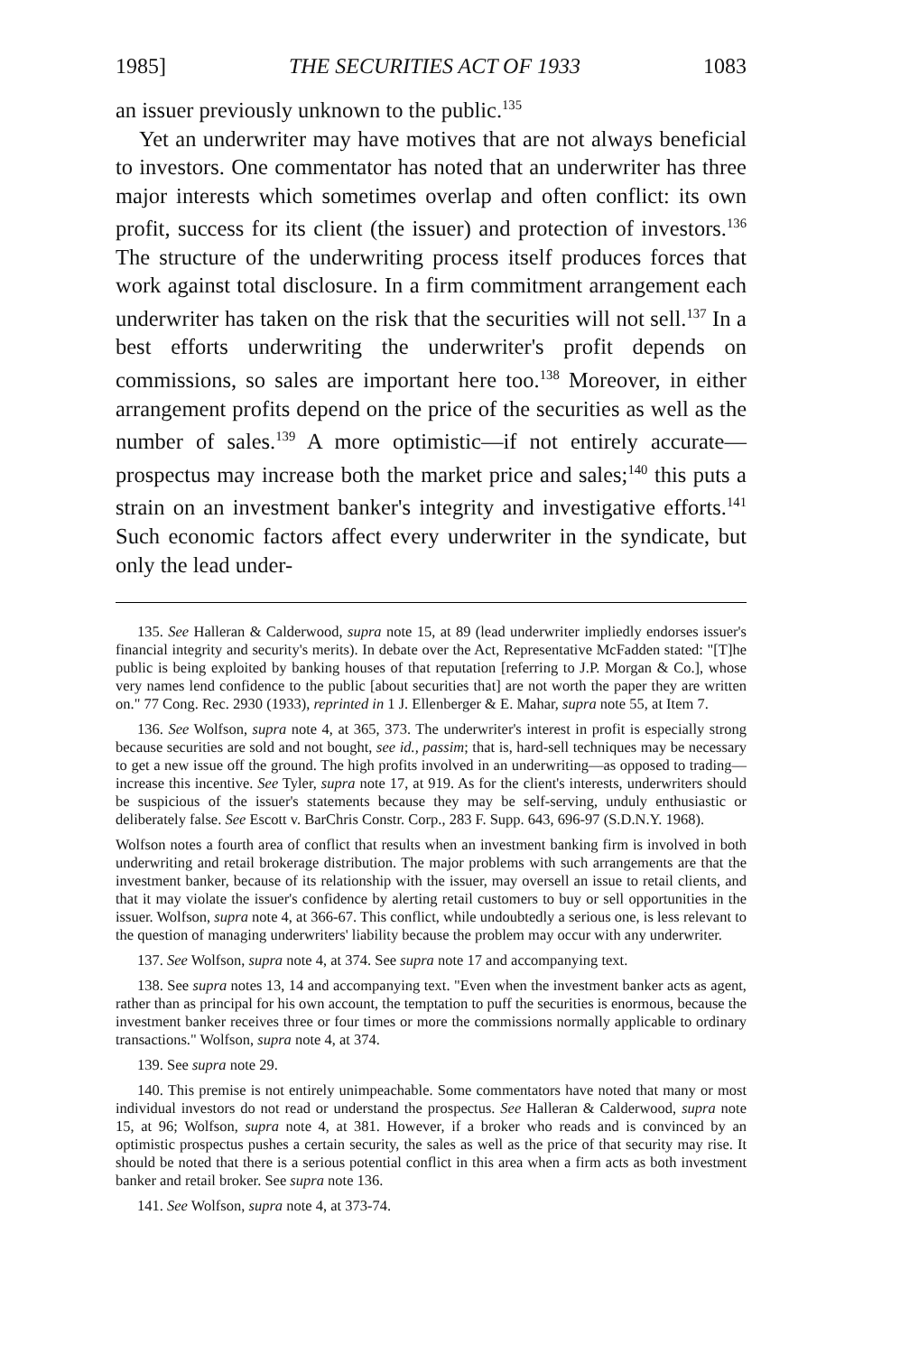1985] THE SECURITIES ACT OF 1933 1083
an issuer previously unknown to the public.<sup>135</sup>
Yet an underwriter may have motives that are not always beneficial to investors. One commentator has noted that an underwriter has three major interests which sometimes overlap and often conflict: its own profit, success for its client (the issuer) and protection of investors.<sup>136</sup> The structure of the underwriting process itself produces forces that work against total disclosure. In a firm commitment arrangement each underwriter has taken on the risk that the securities will not sell.<sup>137</sup> In a best efforts underwriting the underwriter's profit depends on commissions, so sales are important here too.<sup>138</sup> Moreover, in either arrangement profits depend on the price of the securities as well as the number of sales.<sup>139</sup> A more optimistic—if not entirely accurate—prospectus may increase both the market price and sales;<sup>140</sup> this puts a strain on an investment banker's integrity and investigative efforts.<sup>141</sup> Such economic factors affect every underwriter in the syndicate, but only the lead under-
135. See Halleran & Calderwood, supra note 15, at 89 (lead underwriter impliedly endorses issuer's financial integrity and security's merits). In debate over the Act, Representative McFadden stated: "[T]he public is being exploited by banking houses of that reputation [referring to J.P. Morgan & Co.], whose very names lend confidence to the public [about securities that] are not worth the paper they are written on." 77 Cong. Rec. 2930 (1933), reprinted in 1 J. Ellenberger & E. Mahar, supra note 55, at Item 7.
136. See Wolfson, supra note 4, at 365, 373. The underwriter's interest in profit is especially strong because securities are sold and not bought, see id., passim; that is, hard-sell techniques may be necessary to get a new issue off the ground. The high profits involved in an underwriting—as opposed to trading—increase this incentive. See Tyler, supra note 17, at 919. As for the client's interests, underwriters should be suspicious of the issuer's statements because they may be self-serving, unduly enthusiastic or deliberately false. See Escott v. BarChris Constr. Corp., 283 F. Supp. 643, 696-97 (S.D.N.Y. 1968).
Wolfson notes a fourth area of conflict that results when an investment banking firm is involved in both underwriting and retail brokerage distribution. The major problems with such arrangements are that the investment banker, because of its relationship with the issuer, may oversell an issue to retail clients, and that it may violate the issuer's confidence by alerting retail customers to buy or sell opportunities in the issuer. Wolfson, supra note 4, at 366-67. This conflict, while undoubtedly a serious one, is less relevant to the question of managing underwriters' liability because the problem may occur with any underwriter.
137. See Wolfson, supra note 4, at 374. See supra note 17 and accompanying text.
138. See supra notes 13, 14 and accompanying text. "Even when the investment banker acts as agent, rather than as principal for his own account, the temptation to puff the securities is enormous, because the investment banker receives three or four times or more the commissions normally applicable to ordinary transactions." Wolfson, supra note 4, at 374.
139. See supra note 29.
140. This premise is not entirely unimpeachable. Some commentators have noted that many or most individual investors do not read or understand the prospectus. See Halleran & Calderwood, supra note 15, at 96; Wolfson, supra note 4, at 381. However, if a broker who reads and is convinced by an optimistic prospectus pushes a certain security, the sales as well as the price of that security may rise. It should be noted that there is a serious potential conflict in this area when a firm acts as both investment banker and retail broker. See supra note 136.
141. See Wolfson, supra note 4, at 373-74.